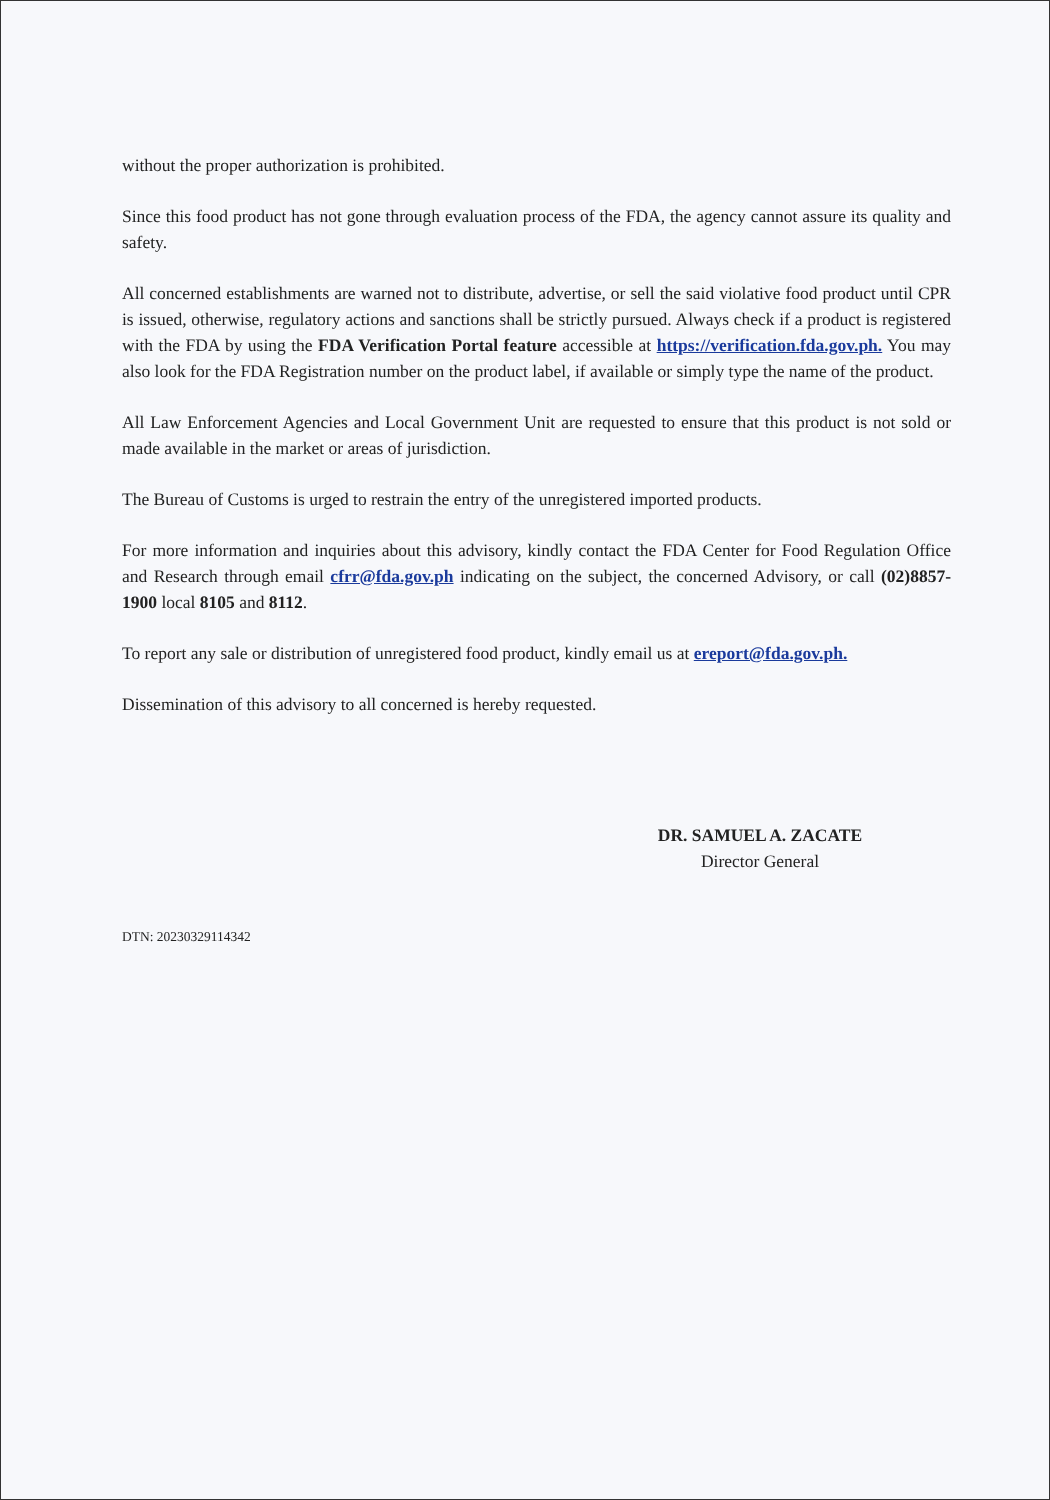without the proper authorization is prohibited.
Since this food product has not gone through evaluation process of the FDA, the agency cannot assure its quality and safety.
All concerned establishments are warned not to distribute, advertise, or sell the said violative food product until CPR is issued, otherwise, regulatory actions and sanctions shall be strictly pursued. Always check if a product is registered with the FDA by using the FDA Verification Portal feature accessible at https://verification.fda.gov.ph. You may also look for the FDA Registration number on the product label, if available or simply type the name of the product.
All Law Enforcement Agencies and Local Government Unit are requested to ensure that this product is not sold or made available in the market or areas of jurisdiction.
The Bureau of Customs is urged to restrain the entry of the unregistered imported products.
For more information and inquiries about this advisory, kindly contact the FDA Center for Food Regulation Office and Research through email cfrr@fda.gov.ph indicating on the subject, the concerned Advisory, or call (02)8857-1900 local 8105 and 8112.
To report any sale or distribution of unregistered food product, kindly email us at ereport@fda.gov.ph.
Dissemination of this advisory to all concerned is hereby requested.
DR. SAMUEL A. ZACATE
Director General
DTN: 20230329114342